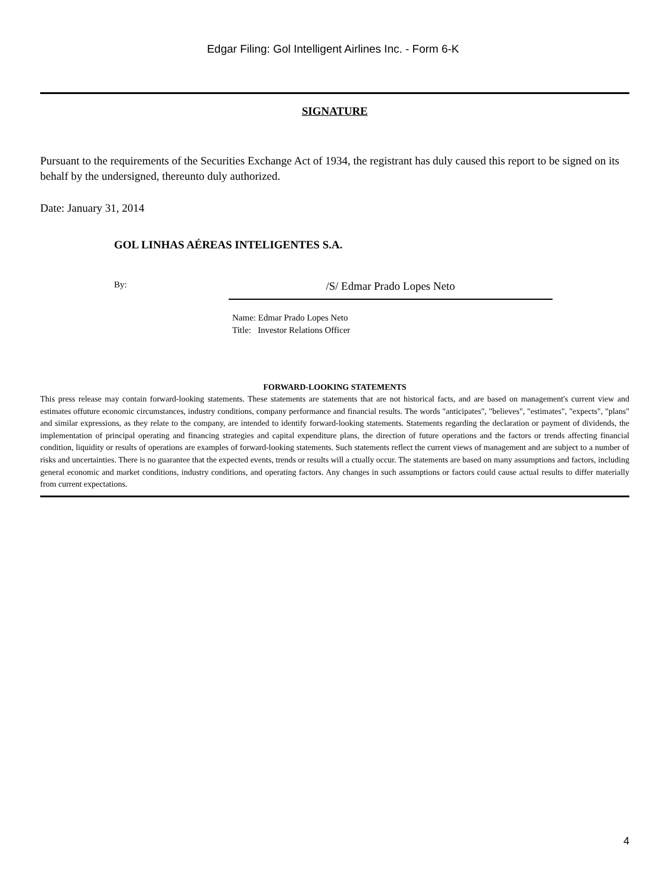Edgar Filing: Gol Intelligent Airlines Inc. - Form 6-K
SIGNATURE
Pursuant to the requirements of the Securities Exchange Act of 1934, the registrant has duly caused this report to be signed on its behalf by the undersigned, thereunto duly authorized.
Date: January 31, 2014
GOL LINHAS AÉREAS INTELIGENTES S.A.
By:
/S/ Edmar Prado Lopes Neto
Name: Edmar Prado Lopes Neto
Title: Investor Relations Officer
FORWARD-LOOKING STATEMENTS
This press release may contain forward-looking statements. These statements are statements that are not historical facts, and are based on management's current view and estimates offuture economic circumstances, industry conditions, company performance and financial results. The words "anticipates", "believes", "estimates", "expects", "plans" and similar expressions, as they relate to the company, are intended to identify forward-looking statements. Statements regarding the declaration or payment of dividends, the implementation of principal operating and financing strategies and capital expenditure plans, the direction of future operations and the factors or trends affecting financial condition, liquidity or results of operations are examples of forward-looking statements. Such statements reflect the current views of management and are subject to a number of risks and uncertainties. There is no guarantee that the expected events, trends or results will a ctually occur. The statements are based on many assumptions and factors, including general economic and market conditions, industry conditions, and operating factors. Any changes in such assumptions or factors could cause actual results to differ materially from current expectations.
4